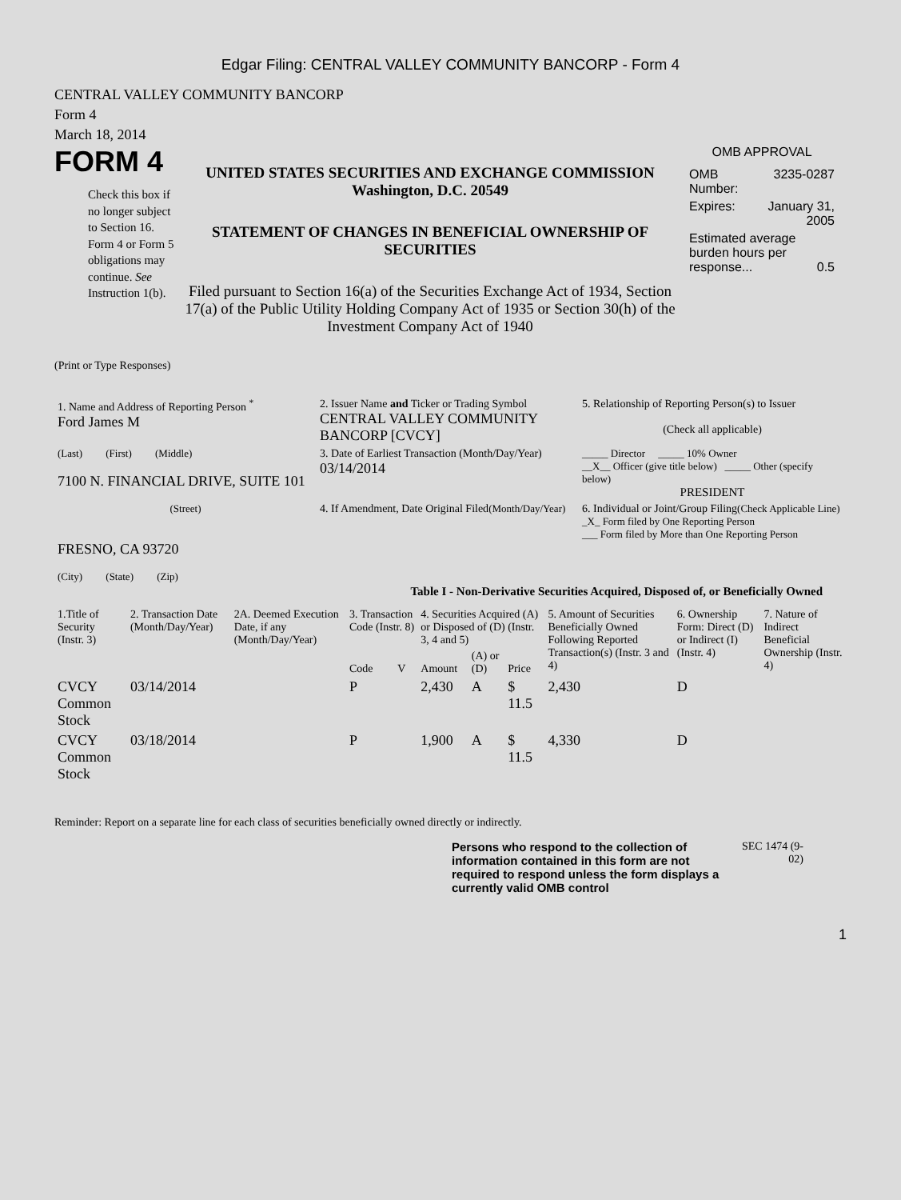Edgar Filing: CENTRAL VALLEY COMMUNITY BANCORP - Form 4
CENTRAL VALLEY COMMUNITY BANCORP
Form 4
March 18, 2014
FORM 4
Check this box if no longer subject to Section 16. Form 4 or Form 5 obligations may continue. See Instruction 1(b).
UNITED STATES SECURITIES AND EXCHANGE COMMISSION
Washington, D.C. 20549
STATEMENT OF CHANGES IN BENEFICIAL OWNERSHIP OF SECURITIES
Filed pursuant to Section 16(a) of the Securities Exchange Act of 1934, Section 17(a) of the Public Utility Holding Company Act of 1935 or Section 30(h) of the Investment Company Act of 1940
OMB APPROVAL
| OMB Number: | 3235-0287 |
| Expires: | January 31, 2005 |
| Estimated average burden hours per response... 0.5 | |
(Print or Type Responses)
| 1. Name and Address of Reporting Person <sup>*</sup> Ford James M | 2. Issuer Name and Ticker or Trading Symbol CENTRAL VALLEY COMMUNITY BANCORP [CVCY] | 5. Relationship of Reporting Person(s) to Issuer (Check all applicable) |
| (Last) (First) (Middle) 7100 N. FINANCIAL DRIVE, SUITE 101 | 3. Date of Earliest Transaction (Month/Day/Year) 03/14/2014 | _____ Director _____ 10% Owner __X__ Officer (give title below) _____ Other (specify below) PRESIDENT |
| (Street) FRESNO, CA 93720 (City) (State) (Zip) | 4. If Amendment, Date Original Filed (Month/Day/Year) | 6. Individual or Joint/Group Filing (Check Applicable Line) _X_ Form filed by One Reporting Person ___ Form filed by More than One Reporting Person |
Table I - Non-Derivative Securities Acquired, Disposed of, or Beneficially Owned
| 1.Title of Security (Instr. 3) | 2. Transaction Date (Month/Day/Year) | 2A. Deemed Execution Date, if any (Month/Day/Year) | 3. Transaction Code (Instr. 8) | | 4. Securities Acquired (A) or Disposed of (D) (Instr. 3, 4 and 5) | | | 5. Amount of Securities Beneficially Owned Following Reported Transaction(s) (Instr. 3 and 4) | 6. Ownership Form: Direct (D) or Indirect (I) (Instr. 4) | 7. Nature of Indirect Beneficial Ownership (Instr. 4) |
| --- | --- | --- | --- | --- | --- | --- | --- | --- | --- | --- |
| | | | Code | V | Amount | (A) or (D) | Price | | | |
| CVCY Common Stock | 03/14/2014 | | P | | 2,430 | A | $ 11.5 | 2,430 | D | |
| CVCY Common Stock | 03/18/2014 | | P | | 1,900 | A | $ 11.5 | 4,330 | D | |
Reminder: Report on a separate line for each class of securities beneficially owned directly or indirectly.
Persons who respond to the collection of information contained in this form are not required to respond unless the form displays a currently valid OMB control
SEC 1474 (9-02)
1